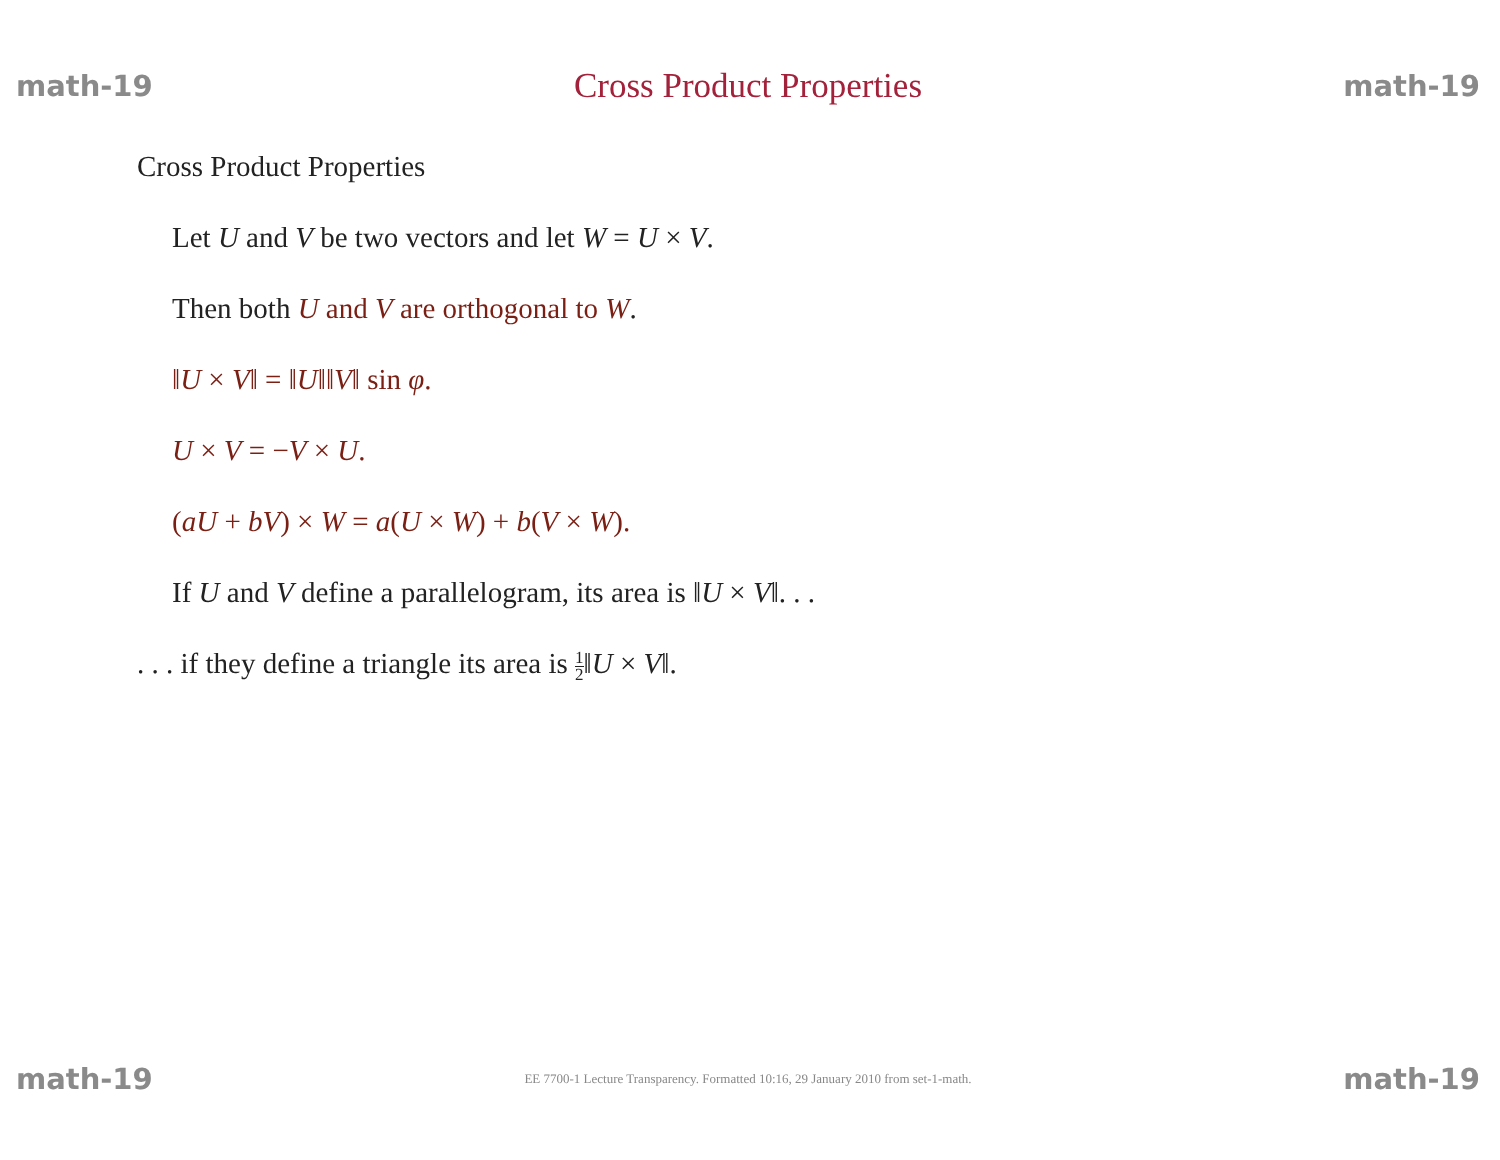math-19 Cross Product Properties math-19
Cross Product Properties
Let U and V be two vectors and let W = U × V.
Then both U and V are orthogonal to W.
‖U × V‖ = ‖U‖‖V‖ sin φ.
U × V = −V × U.
(aU + bV) × W = a(U × W) + b(V × W).
If U and V define a parallelogram, its area is ‖U × V‖. . .
. . . if they define a triangle its area is 1 2‖U × V‖.
math-19 EE 7700-1 Lecture Transparency. Formatted 10:16, 29 January 2010 from set-1-math. math-19